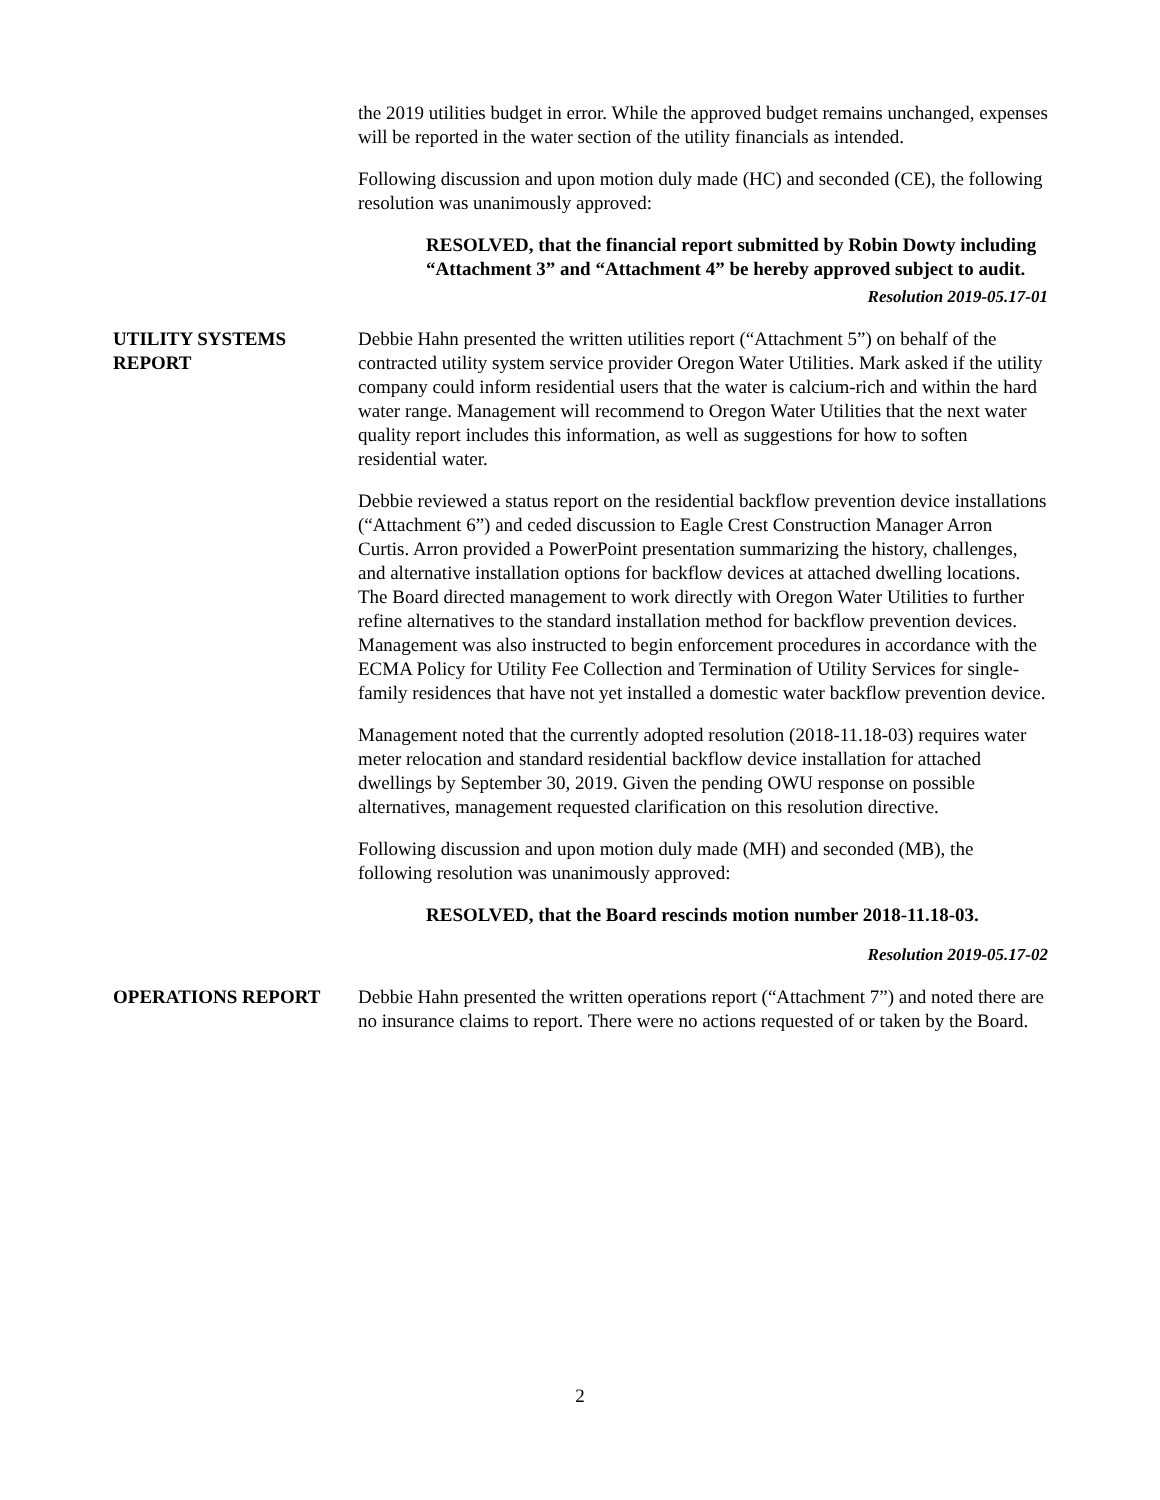the 2019 utilities budget in error. While the approved budget remains unchanged, expenses will be reported in the water section of the utility financials as intended.
Following discussion and upon motion duly made (HC) and seconded (CE), the following resolution was unanimously approved:
RESOLVED, that the financial report submitted by Robin Dowty including “Attachment 3” and “Attachment 4” be hereby approved subject to audit.
Resolution 2019-05.17-01
UTILITY SYSTEMS REPORT
Debbie Hahn presented the written utilities report (“Attachment 5”) on behalf of the contracted utility system service provider Oregon Water Utilities. Mark asked if the utility company could inform residential users that the water is calcium-rich and within the hard water range. Management will recommend to Oregon Water Utilities that the next water quality report includes this information, as well as suggestions for how to soften residential water.
Debbie reviewed a status report on the residential backflow prevention device installations (“Attachment 6”) and ceded discussion to Eagle Crest Construction Manager Arron Curtis. Arron provided a PowerPoint presentation summarizing the history, challenges, and alternative installation options for backflow devices at attached dwelling locations. The Board directed management to work directly with Oregon Water Utilities to further refine alternatives to the standard installation method for backflow prevention devices. Management was also instructed to begin enforcement procedures in accordance with the ECMA Policy for Utility Fee Collection and Termination of Utility Services for single-family residences that have not yet installed a domestic water backflow prevention device.
Management noted that the currently adopted resolution (2018-11.18-03) requires water meter relocation and standard residential backflow device installation for attached dwellings by September 30, 2019. Given the pending OWU response on possible alternatives, management requested clarification on this resolution directive.
Following discussion and upon motion duly made (MH) and seconded (MB), the following resolution was unanimously approved:
RESOLVED, that the Board rescinds motion number 2018-11.18-03.
Resolution 2019-05.17-02
OPERATIONS REPORT Debbie Hahn presented the written operations report (“Attachment 7”) and noted there are no insurance claims to report. There were no actions requested of or taken by the Board.
2